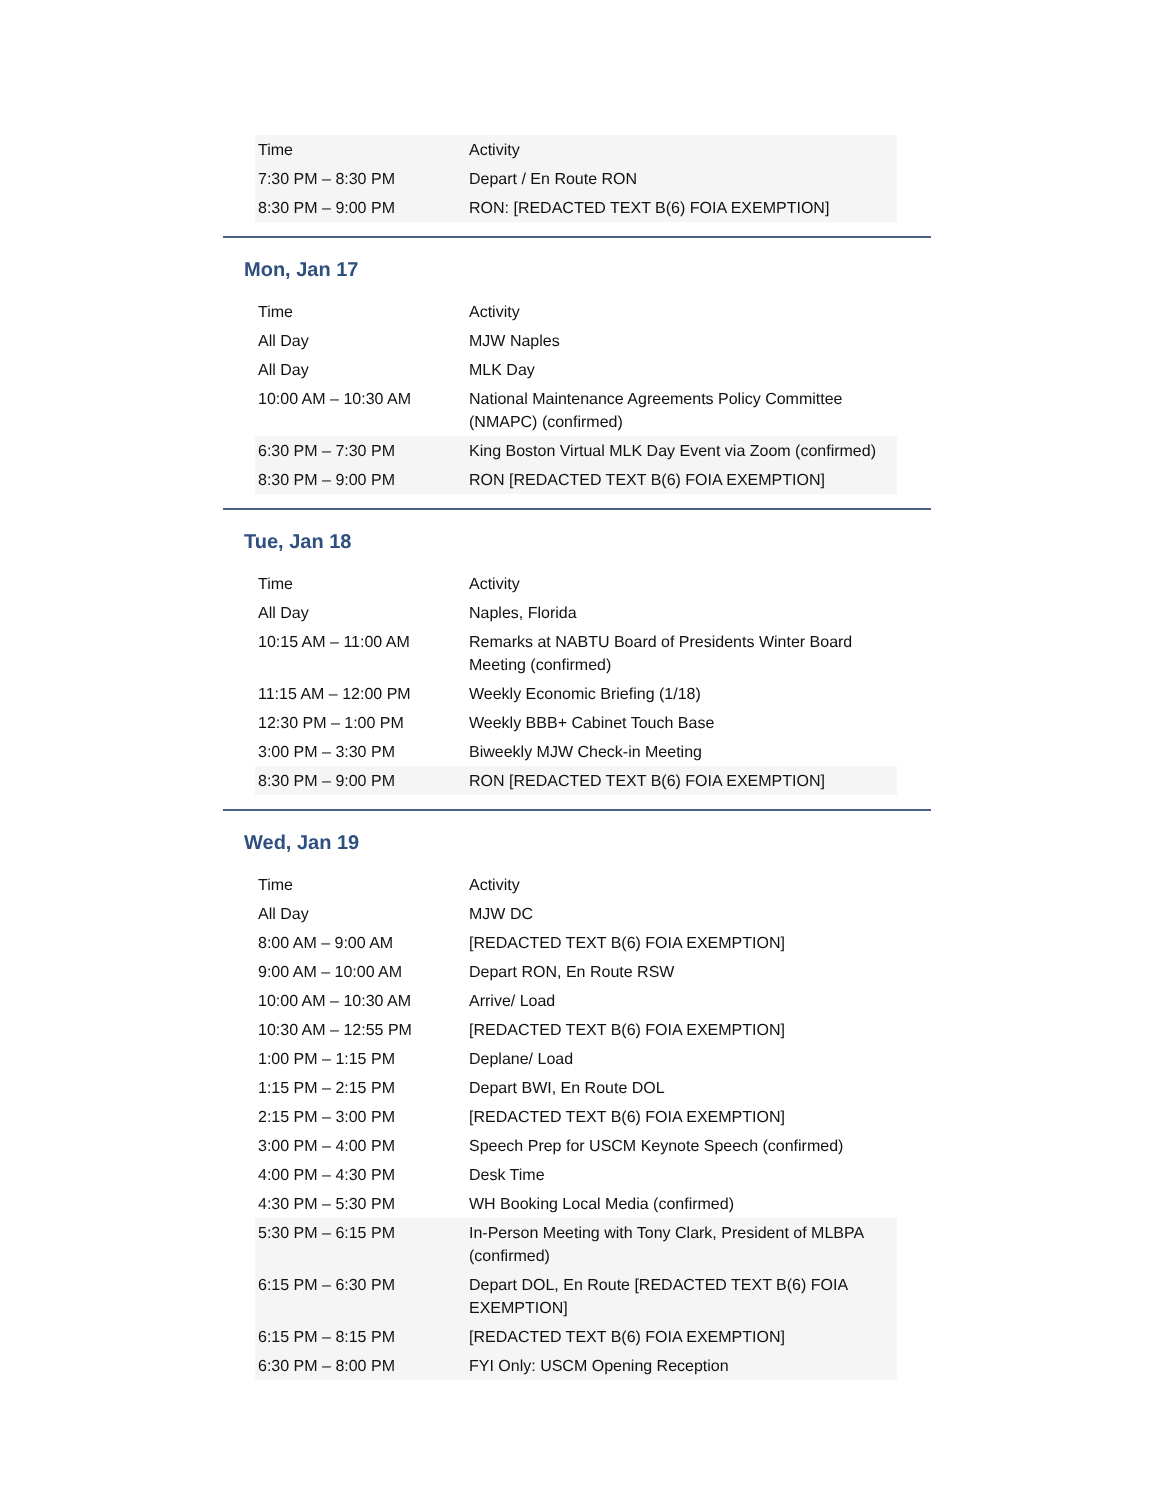| Time | Activity |
| 7:30 PM – 8:30 PM | Depart / En Route RON |
| 8:30 PM – 9:00 PM | RON: [REDACTED TEXT B(6) FOIA EXEMPTION] |
Mon, Jan 17
| Time | Activity |
| All Day | MJW Naples |
| All Day | MLK Day |
| 10:00 AM – 10:30 AM | National Maintenance Agreements Policy Committee (NMAPC) (confirmed) |
| 6:30 PM – 7:30 PM | King Boston Virtual MLK Day Event via Zoom (confirmed) |
| 8:30 PM – 9:00 PM | RON [REDACTED TEXT B(6) FOIA EXEMPTION] |
Tue, Jan 18
| Time | Activity |
| All Day | Naples, Florida |
| 10:15 AM – 11:00 AM | Remarks at NABTU Board of Presidents Winter Board Meeting (confirmed) |
| 11:15 AM – 12:00 PM | Weekly Economic Briefing (1/18) |
| 12:30 PM – 1:00 PM | Weekly BBB+ Cabinet Touch Base |
| 3:00 PM – 3:30 PM | Biweekly MJW Check-in Meeting |
| 8:30 PM – 9:00 PM | RON [REDACTED TEXT B(6) FOIA EXEMPTION] |
Wed, Jan 19
| Time | Activity |
| All Day | MJW DC |
| 8:00 AM – 9:00 AM | [REDACTED TEXT B(6) FOIA EXEMPTION] |
| 9:00 AM – 10:00 AM | Depart RON, En Route RSW |
| 10:00 AM – 10:30 AM | Arrive/ Load |
| 10:30 AM – 12:55 PM | [REDACTED TEXT B(6) FOIA EXEMPTION] |
| 1:00 PM – 1:15 PM | Deplane/ Load |
| 1:15 PM – 2:15 PM | Depart BWI, En Route DOL |
| 2:15 PM – 3:00 PM | [REDACTED TEXT B(6) FOIA EXEMPTION] |
| 3:00 PM – 4:00 PM | Speech Prep for USCM Keynote Speech (confirmed) |
| 4:00 PM – 4:30 PM | Desk Time |
| 4:30 PM – 5:30 PM | WH Booking Local Media (confirmed) |
| 5:30 PM – 6:15 PM | In-Person Meeting with Tony Clark, President of MLBPA (confirmed) |
| 6:15 PM – 6:30 PM | Depart DOL, En Route [REDACTED TEXT B(6) FOIA EXEMPTION] |
| 6:15 PM – 8:15 PM | [REDACTED TEXT B(6) FOIA EXEMPTION] |
| 6:30 PM – 8:00 PM | FYI Only: USCM Opening Reception |